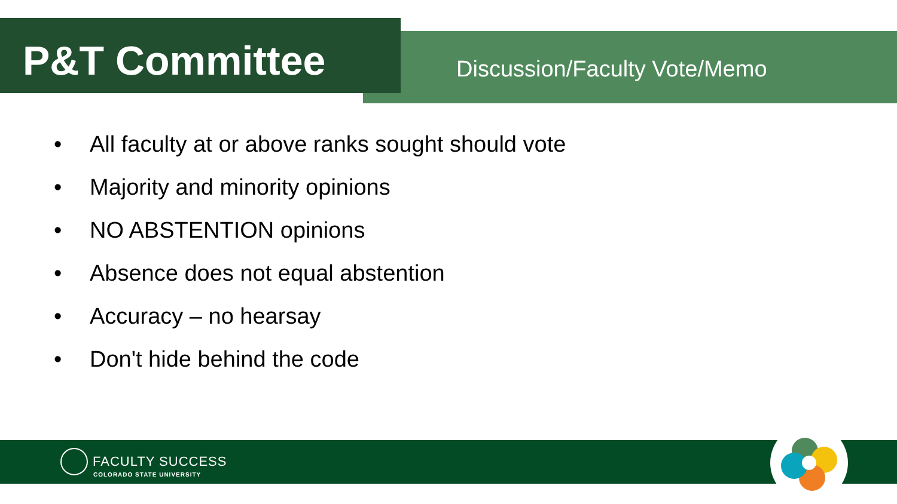P&T Committee Discussion/Faculty Vote/Memo
• All faculty at or above ranks sought should vote
• Majority and minority opinions
• NO ABSTENTION opinions
• Absence does not equal abstention
• Accuracy – no hearsay
• Don't hide behind the code
FACULTY SUCCESS
COLORADO STATE UNIVERSITY